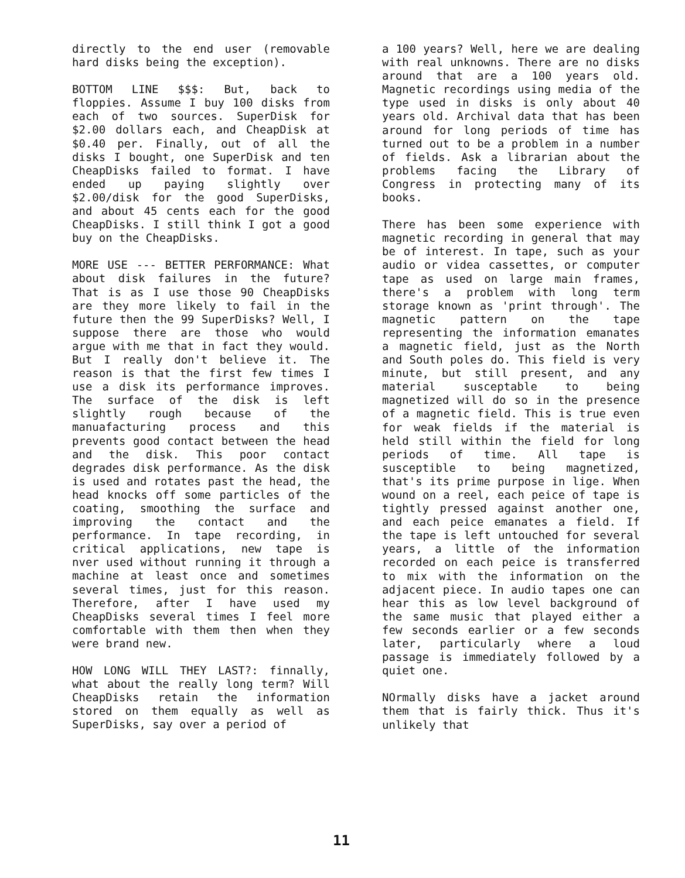directly to the end user (removable hard disks being the exception).
BOTTOM LINE $$$: But, back to floppies. Assume I buy 100 disks from each of two sources. SuperDisk for $2.00 dollars each, and CheapDisk at $0.40 per. Finally, out of all the disks I bought, one SuperDisk and ten CheapDisks failed to format. I have ended up paying slightly over $2.00/disk for the good SuperDisks, and about 45 cents each for the good CheapDisks. I still think I got a good buy on the CheapDisks.
MORE USE --- BETTER PERFORMANCE: What about disk failures in the future? That is as I use those 90 CheapDisks are they more likely to fail in the future then the 99 SuperDisks? Well, I suppose there are those who would argue with me that in fact they would. But I really don't believe it. The reason is that the first few times I use a disk its performance improves. The surface of the disk is left slightly rough because of the manuafacturing process and this prevents good contact between the head and the disk. This poor contact degrades disk performance. As the disk is used and rotates past the head, the head knocks off some particles of the coating, smoothing the surface and improving the contact and the performance. In tape recording, in critical applications, new tape is nver used without running it through a machine at least once and sometimes several times, just for this reason. Therefore, after I have used my CheapDisks several times I feel more comfortable with them then when they were brand new.
HOW LONG WILL THEY LAST?: finnally, what about the really long term? Will CheapDisks retain the information stored on them equally as well as SuperDisks, say over a period of
a 100 years? Well, here we are dealing with real unknowns. There are no disks around that are a 100 years old. Magnetic recordings using media of the type used in disks is only about 40 years old. Archival data that has been around for long periods of time has turned out to be a problem in a number of fields. Ask a librarian about the problems facing the Library of Congress in protecting many of its books.
There has been some experience with magnetic recording in general that may be of interest. In tape, such as your audio or videa cassettes, or computer tape as used on large main frames, there's a problem with long term storage known as 'print through'. The magnetic pattern on the tape representing the information emanates a magnetic field, just as the North and South poles do. This field is very minute, but still present, and any material susceptable to being magnetized will do so in the presence of a magnetic field. This is true even for weak fields if the material is held still within the field for long periods of time. All tape is susceptible to being magnetized, that's its prime purpose in lige. When wound on a reel, each peice of tape is tightly pressed against another one, and each peice emanates a field. If the tape is left untouched for several years, a little of the information recorded on each peice is transferred to mix with the information on the adjacent piece. In audio tapes one can hear this as low level background of the same music that played either a few seconds earlier or a few seconds later, particularly where a loud passage is immediately followed by a quiet one.
NOrmally disks have a jacket around them that is fairly thick. Thus it's unlikely that
11